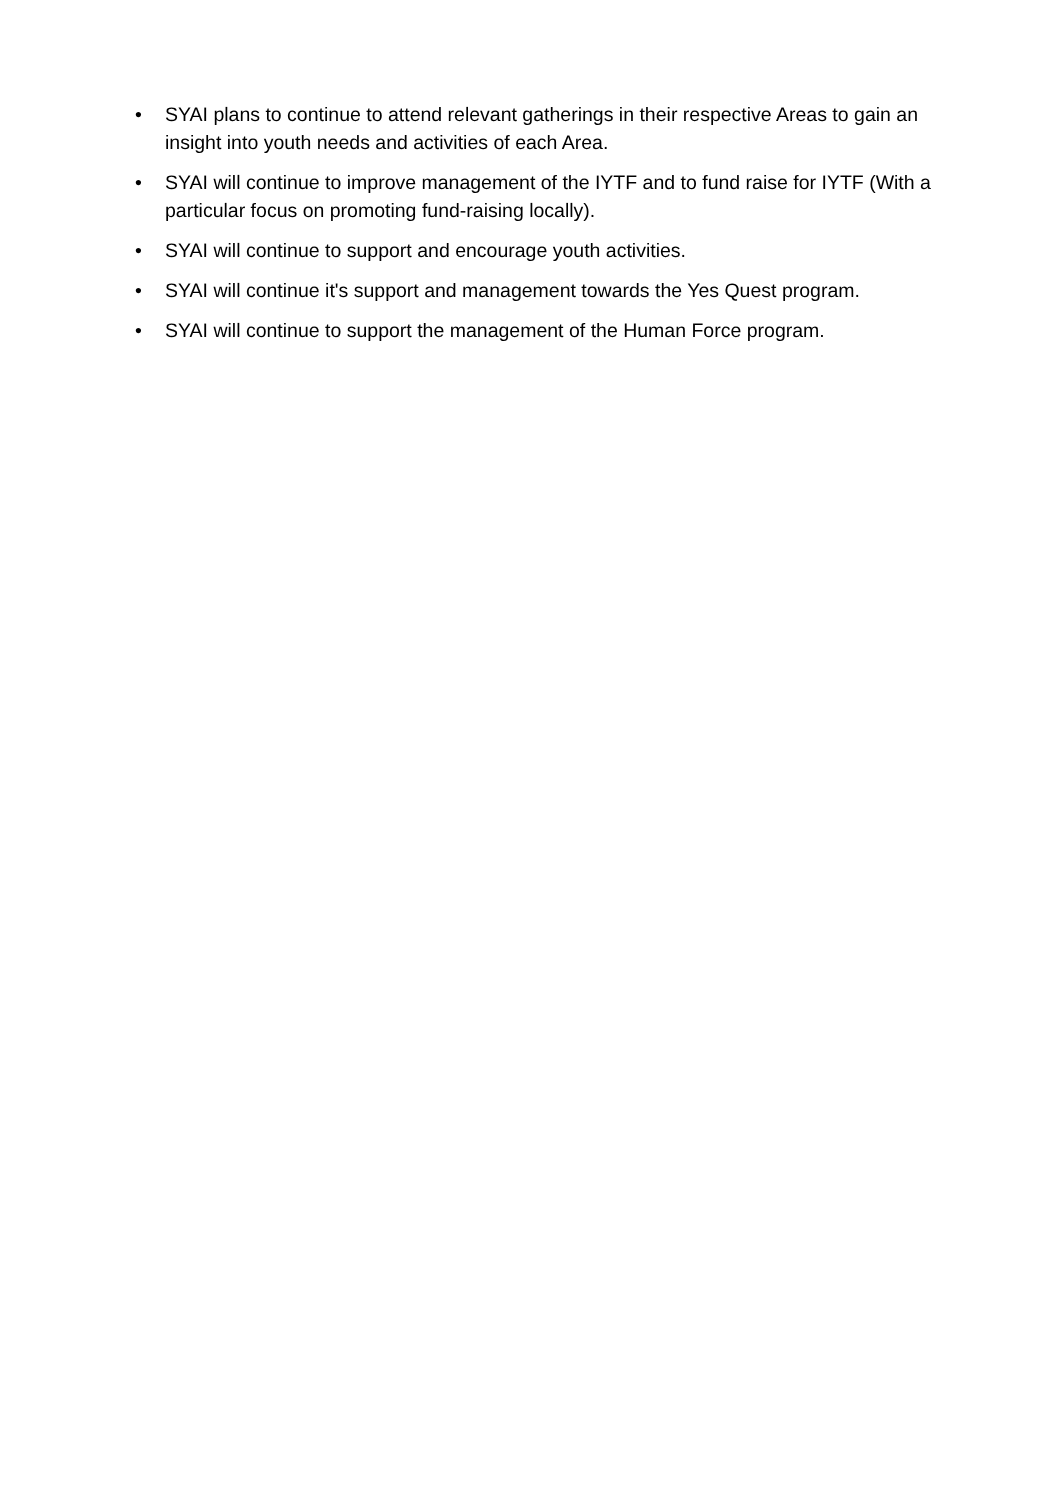• SYAI plans to continue to attend relevant gatherings in their respective Areas to gain an insight into youth needs and activities of each Area.
• SYAI will continue to improve management of the IYTF and to fund raise for IYTF (With a particular focus on promoting fund-raising locally).
• SYAI will continue to support and encourage youth activities.
• SYAI will continue it's support and management towards the Yes Quest program.
• SYAI will continue to support the management of the Human Force program.